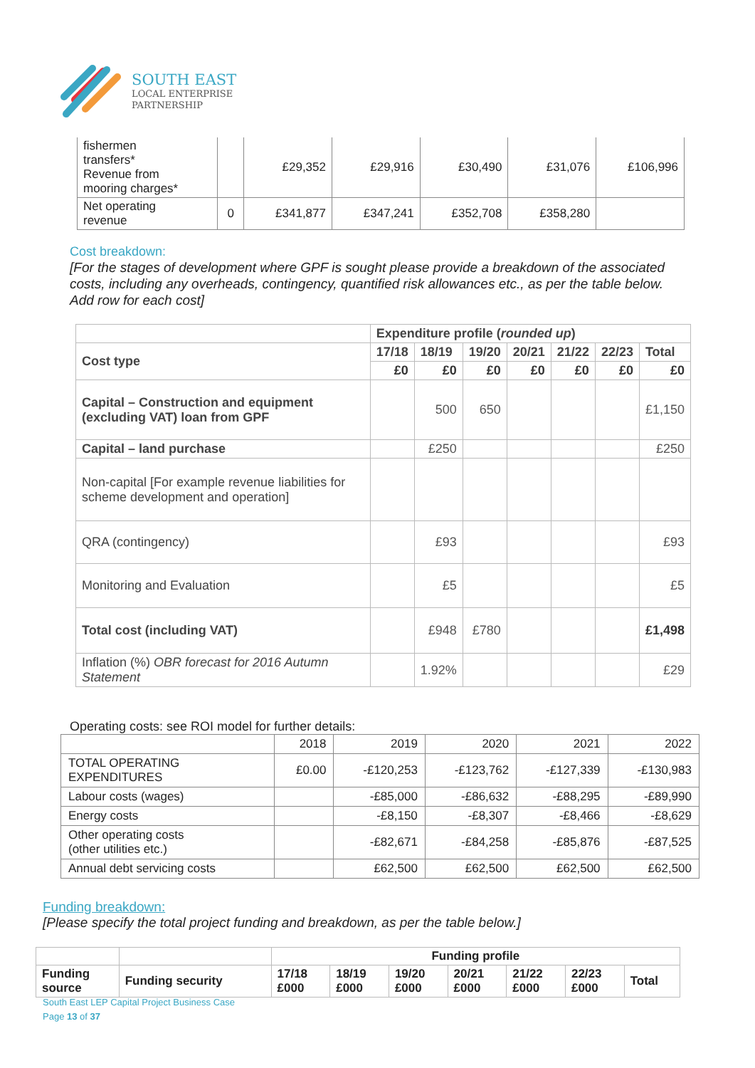SOUTH EAST
LOCAL ENTERPRISE
PARTNERSHIP
| fishermen transfers* Revenue from mooring charges* | | £29,352 | £29,916 | £30,490 | £31,076 | £106,996 |
| Net operating revenue | 0 | £341,877 | £347,241 | £352,708 | £358,280 | |
Cost breakdown:
[For the stages of development where GPF is sought please provide a breakdown of the associated costs, including any overheads, contingency, quantified risk allowances etc., as per the table below. Add row for each cost]
| | Expenditure profile ( rounded up ) | | | | | | |
| --- | --- | --- | --- | --- | --- | --- | --- |
| Cost type | 17/18 | 18/19 | 19/20 | 20/21 | 21/22 | 22/23 | Total |
| | £0 | £0 | £0 | £0 | £0 | £0 | £0 |
| Capital – Construction and equipment (excluding VAT) loan from GPF | | 500 | 650 | | | | £1,150 |
| Capital – land purchase | | £250 | | | | | £250 |
| Non-capital [For example revenue liabilities for scheme development and operation] | | | | | | | |
| QRA (contingency) | | £93 | | | | | £93 |
| Monitoring and Evaluation | | £5 | | | | | £5 |
| Total cost (including VAT) | | £948 | £780 | | | | £1,498 |
| Inflation (%) OBR forecast for 2016 Autumn Statement | | 1.92% | | | | | £29 |
Operating costs: see ROI model for further details:
| | 2018 | 2019 | 2020 | 2021 | 2022 |
| TOTAL OPERATING EXPENDITURES | £0.00 | -£120,253 | -£123,762 | -£127,339 | -£130,983 |
| Labour costs (wages) | | -£85,000 | -£86,632 | -£88,295 | -£89,990 |
| Energy costs | | -£8,150 | -£8,307 | -£8,466 | -£8,629 |
| Other operating costs (other utilities etc.) | | -£82,671 | -£84,258 | -£85,876 | -£87,525 |
| Annual debt servicing costs | | £62,500 | £62,500 | £62,500 | £62,500 |
Funding breakdown:
[Please specify the total project funding and breakdown, as per the table below.]
| | | Funding profile | | | | | | |
| --- | --- | --- | --- | --- | --- | --- | --- | --- |
| Funding source | Funding security | 17/18 £000 | 18/19 £000 | 19/20 £000 | 20/21 £000 | 21/22 £000 | 22/23 £000 | Total |
South East LEP Capital Project Business Case
Page 13 of 37